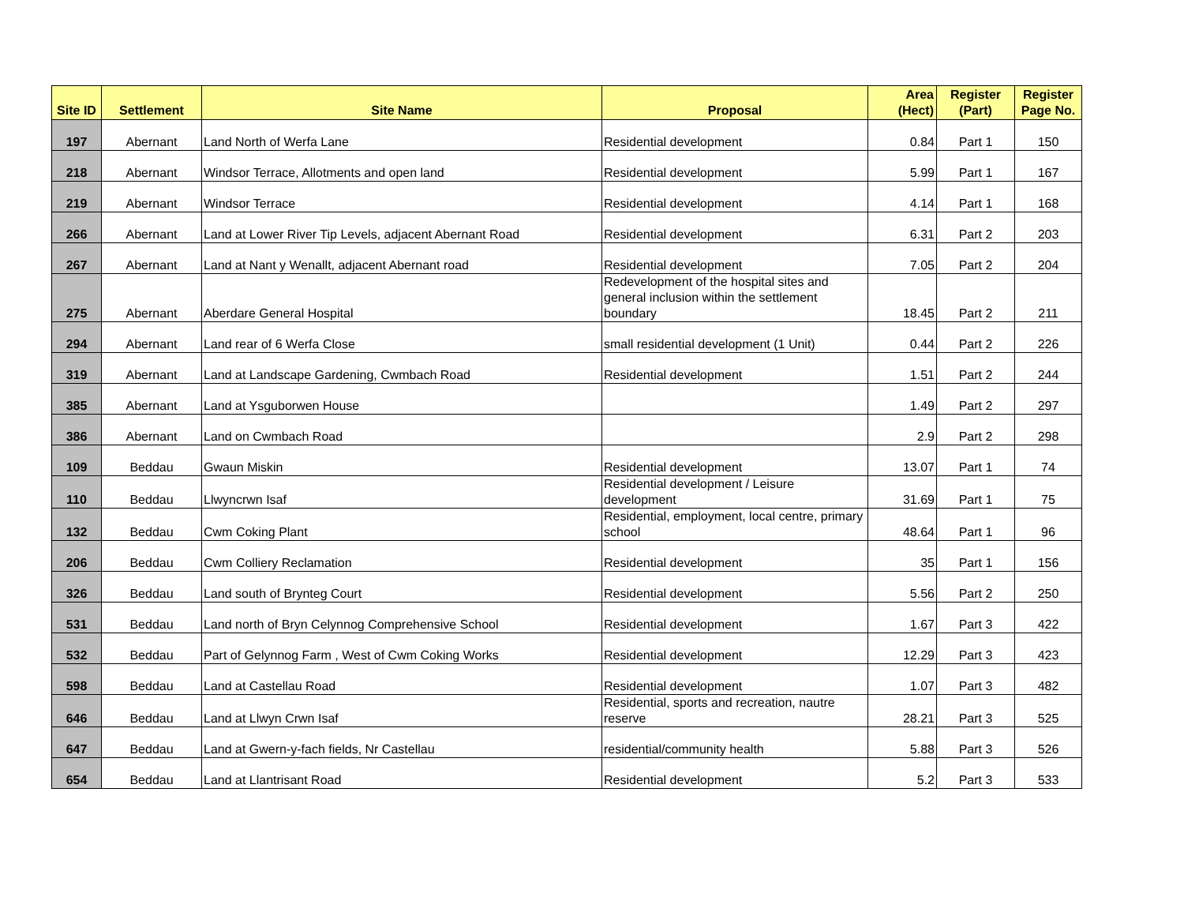| Site ID | Settlement | Site Name | Proposal | Area (Hect) | Register (Part) | Register Page No. |
| --- | --- | --- | --- | --- | --- | --- |
| 197 | Abernant | Land North of Werfa Lane | Residential development | 0.84 | Part 1 | 150 |
| 218 | Abernant | Windsor Terrace, Allotments and open land | Residential development | 5.99 | Part 1 | 167 |
| 219 | Abernant | Windsor Terrace | Residential development | 4.14 | Part 1 | 168 |
| 266 | Abernant | Land at Lower River Tip Levels, adjacent Abernant Road | Residential development | 6.31 | Part 2 | 203 |
| 267 | Abernant | Land at Nant y Wenallt, adjacent Abernant road | Residential development | 7.05 | Part 2 | 204 |
| 275 | Abernant | Aberdare General Hospital | Redevelopment of the hospital sites and general inclusion within the settlement boundary | 18.45 | Part 2 | 211 |
| 294 | Abernant | Land rear of 6 Werfa Close | small residential development (1 Unit) | 0.44 | Part 2 | 226 |
| 319 | Abernant | Land at Landscape Gardening, Cwmbach Road | Residential development | 1.51 | Part 2 | 244 |
| 385 | Abernant | Land at Ysguborwen House | | 1.49 | Part 2 | 297 |
| 386 | Abernant | Land on Cwmbach Road | | 2.9 | Part 2 | 298 |
| 109 | Beddau | Gwaun Miskin | Residential development | 13.07 | Part 1 | 74 |
| 110 | Beddau | Llwyncrwn Isaf | Residential development / Leisure development | 31.69 | Part 1 | 75 |
| 132 | Beddau | Cwm Coking Plant | Residential, employment, local centre, primary school | 48.64 | Part 1 | 96 |
| 206 | Beddau | Cwm Colliery Reclamation | Residential development | 35 | Part 1 | 156 |
| 326 | Beddau | Land south of Brynteg Court | Residential development | 5.56 | Part 2 | 250 |
| 531 | Beddau | Land north of Bryn Celynnog Comprehensive School | Residential development | 1.67 | Part 3 | 422 |
| 532 | Beddau | Part of Gelynnog Farm , West of Cwm Coking Works | Residential development | 12.29 | Part 3 | 423 |
| 598 | Beddau | Land at Castellau Road | Residential development | 1.07 | Part 3 | 482 |
| 646 | Beddau | Land at Llwyn Crwn Isaf | Residential, sports and recreation, nautre reserve | 28.21 | Part 3 | 525 |
| 647 | Beddau | Land at Gwern-y-fach fields, Nr Castellau | residential/community health | 5.88 | Part 3 | 526 |
| 654 | Beddau | Land at Llantrisant Road | Residential development | 5.2 | Part 3 | 533 |